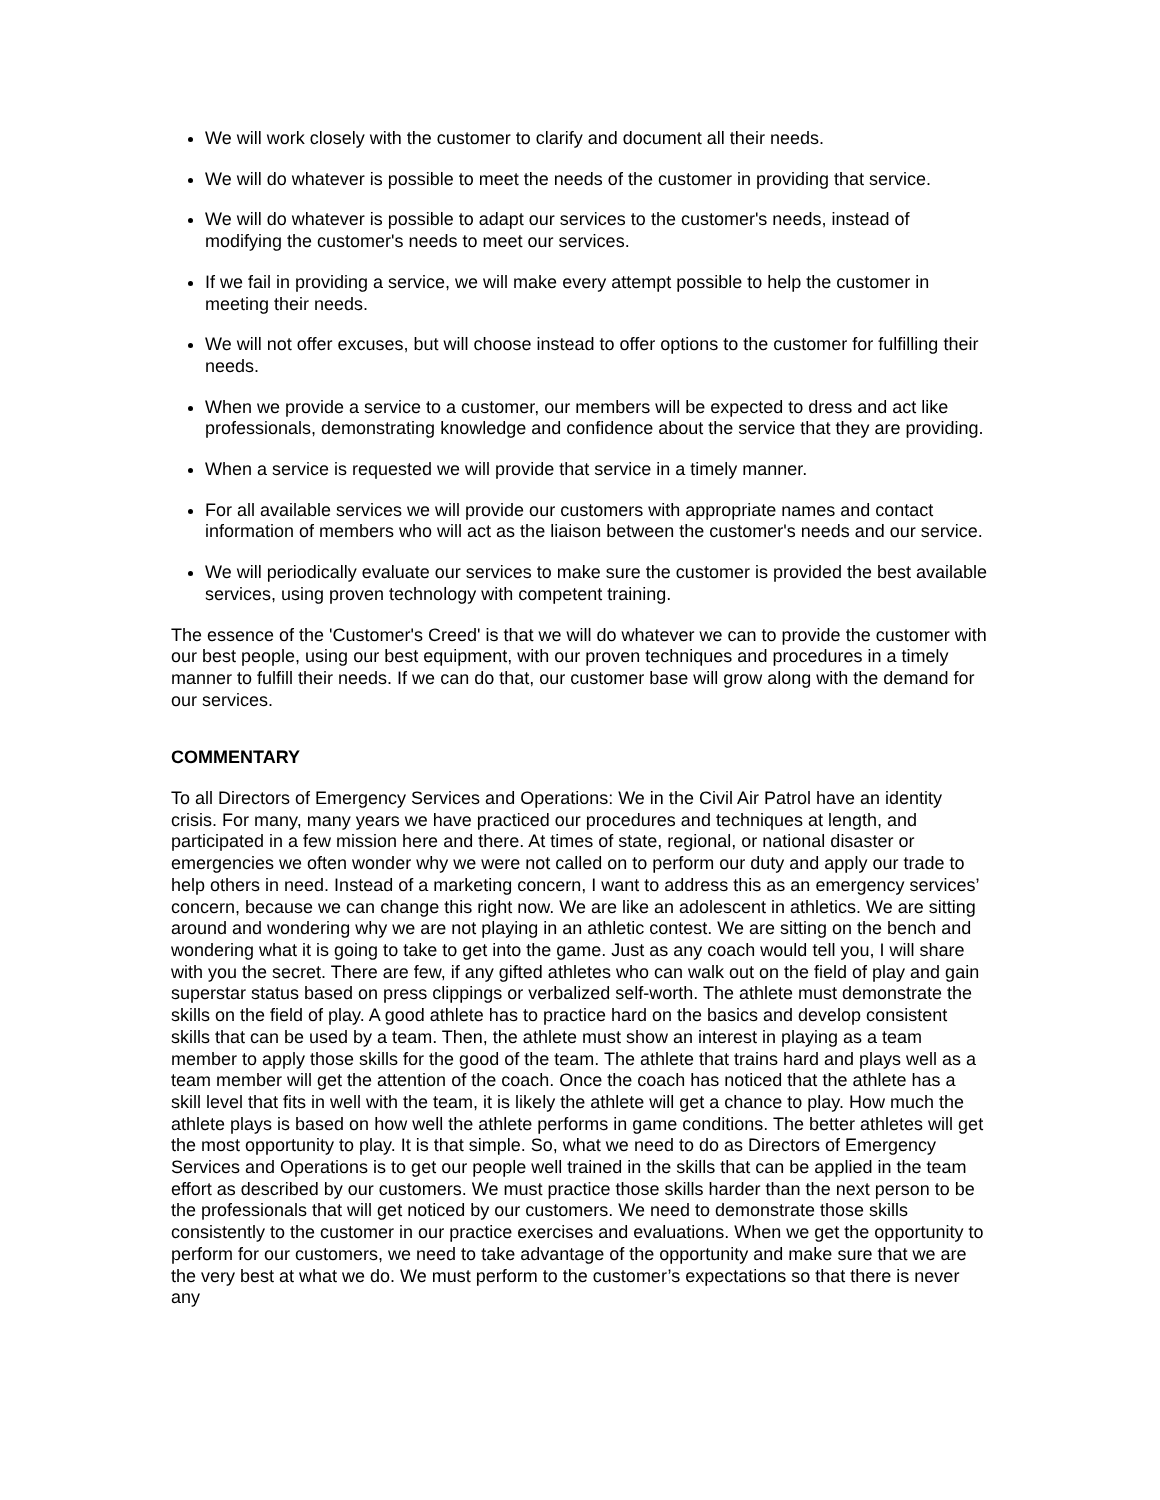We will work closely with the customer to clarify and document all their needs.
We will do whatever is possible to meet the needs of the customer in providing that service.
We will do whatever is possible to adapt our services to the customer's needs, instead of modifying the customer's needs to meet our services.
If we fail in providing a service, we will make every attempt possible to help the customer in meeting their needs.
We will not offer excuses, but will choose instead to offer options to the customer for fulfilling their needs.
When we provide a service to a customer, our members will be expected to dress and act like professionals, demonstrating knowledge and confidence about the service that they are providing.
When a service is requested we will provide that service in a timely manner.
For all available services we will provide our customers with appropriate names and contact information of members who will act as the liaison between the customer's needs and our service.
We will periodically evaluate our services to make sure the customer is provided the best available services, using proven technology with competent training.
The essence of the 'Customer's Creed' is that we will do whatever we can to provide the customer with our best people, using our best equipment, with our proven techniques and procedures in a timely manner to fulfill their needs. If we can do that, our customer base will grow along with the demand for our services.
COMMENTARY
To all Directors of Emergency Services and Operations: We in the Civil Air Patrol have an identity crisis. For many, many years we have practiced our procedures and techniques at length, and participated in a few mission here and there. At times of state, regional, or national disaster or emergencies we often wonder why we were not called on to perform our duty and apply our trade to help others in need. Instead of a marketing concern, I want to address this as an emergency services’ concern, because we can change this right now. We are like an adolescent in athletics. We are sitting around and wondering why we are not playing in an athletic contest. We are sitting on the bench and wondering what it is going to take to get into the game. Just as any coach would tell you, I will share with you the secret. There are few, if any gifted athletes who can walk out on the field of play and gain superstar status based on press clippings or verbalized self-worth. The athlete must demonstrate the skills on the field of play. A good athlete has to practice hard on the basics and develop consistent skills that can be used by a team. Then, the athlete must show an interest in playing as a team member to apply those skills for the good of the team. The athlete that trains hard and plays well as a team member will get the attention of the coach. Once the coach has noticed that the athlete has a skill level that fits in well with the team, it is likely the athlete will get a chance to play. How much the athlete plays is based on how well the athlete performs in game conditions. The better athletes will get the most opportunity to play. It is that simple. So, what we need to do as Directors of Emergency Services and Operations is to get our people well trained in the skills that can be applied in the team effort as described by our customers. We must practice those skills harder than the next person to be the professionals that will get noticed by our customers. We need to demonstrate those skills consistently to the customer in our practice exercises and evaluations. When we get the opportunity to perform for our customers, we need to take advantage of the opportunity and make sure that we are the very best at what we do. We must perform to the customer’s expectations so that there is never any